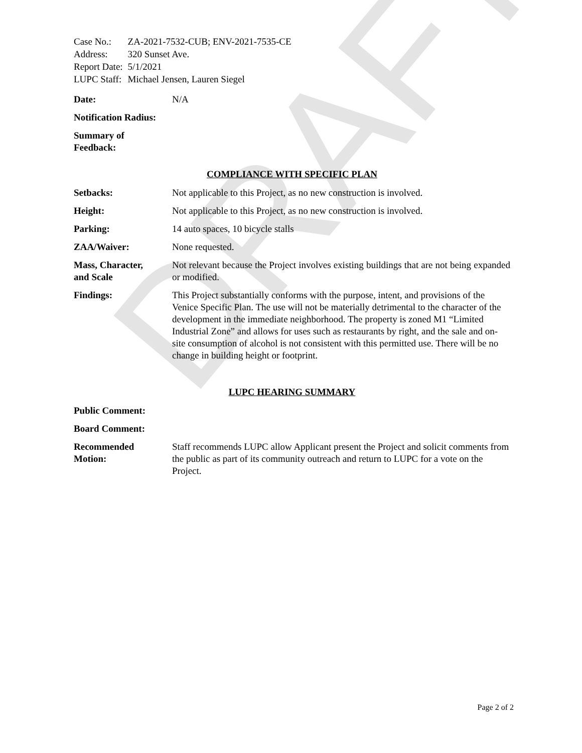DRAFT
| Case No.: | ZA-2021-7532-CUB; ENV-2021-7535-CE |
| Address: | 320 Sunset Ave. |
| Report Date: | 5/1/2021 |
| LUPC Staff: | Michael Jensen, Lauren Siegel |
Date: N/A
Notification Radius:
Summary of
Feedback:
COMPLIANCE WITH SPECIFIC PLAN
Setbacks: Not applicable to this Project, as no new construction is involved.
Height: Not applicable to this Project, as no new construction is involved.
Parking: 14 auto spaces, 10 bicycle stalls
ZAA/Waiver: None requested.
Mass, Character,
and Scale
Not relevant because the Project involves existing buildings that are not being expanded or modified.
Findings: This Project substantially conforms with the purpose, intent, and provisions of the Venice Specific Plan. The use will not be materially detrimental to the character of the development in the immediate neighborhood. The property is zoned M1 “Limited Industrial Zone” and allows for uses such as restaurants by right, and the sale and on-site consumption of alcohol is not consistent with this permitted use. There will be no change in building height or footprint.
LUPC HEARING SUMMARY
Public Comment:
Board Comment:
Recommended
Motion:
Staff recommends LUPC allow Applicant present the Project and solicit comments from the public as part of its community outreach and return to LUPC for a vote on the Project.
Page 2 of 2